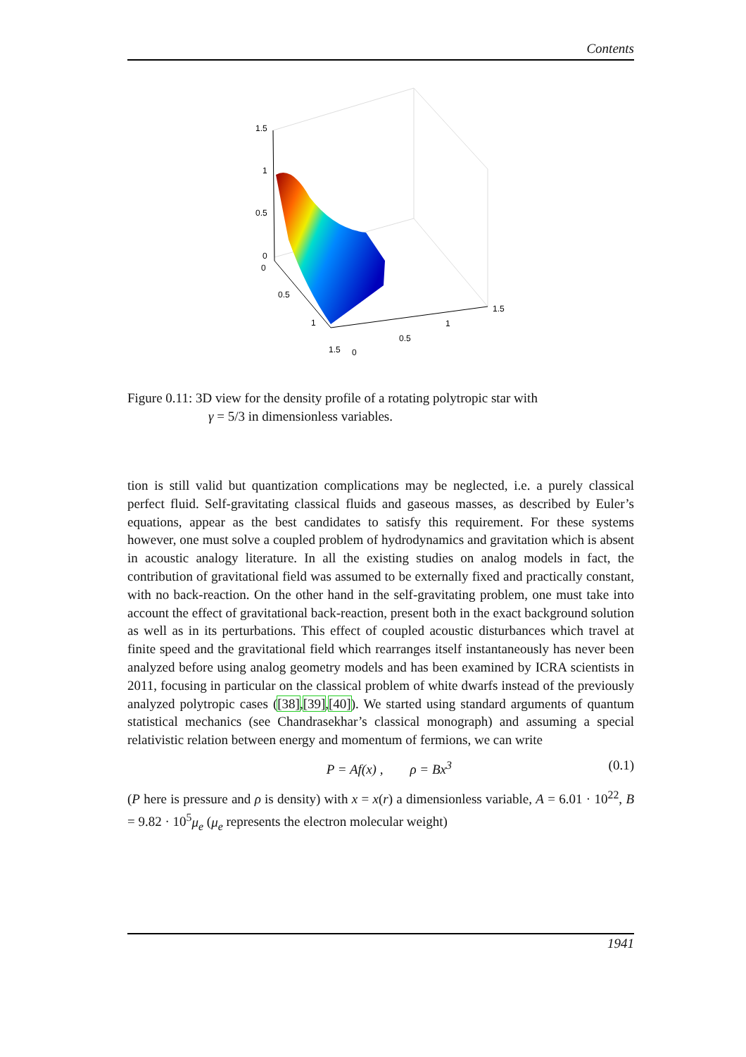Contents
1.5
1
0.5
0
0
0.5
1
1.5
0
0.5
1
1.5
Figure 0.11: 3D view for the density profile of a rotating polytropic star with
γ = 5/3 in dimensionless variables.
tion is still valid but quantization complications may be neglected, i.e. a purely classical perfect fluid. Self-gravitating classical fluids and gaseous masses, as described by Euler’s equations, appear as the best candidates to satisfy this requirement. For these systems however, one must solve a coupled problem of hydrodynamics and gravitation which is absent in acoustic analogy literature. In all the existing studies on analog models in fact, the contribution of gravitational field was assumed to be externally fixed and practically constant, with no back-reaction. On the other hand in the self-gravitating problem, one must take into account the effect of gravitational back-reaction, present both in the exact background solution as well as in its perturbations. This effect of coupled acoustic disturbances which travel at finite speed and the gravitational field which rearranges itself instantaneously has never been analyzed before using analog geometry models and has been examined by ICRA scientists in 2011, focusing in particular on the classical problem of white dwarfs instead of the previously analyzed polytropic cases ([38],[39],[40]). We started using standard arguments of quantum statistical mechanics (see Chandrasekhar’s classical monograph) and assuming a special relativistic relation between energy and momentum of fermions, we can write
P = Af(x) , ρ = Bx<sup>3</sup> (0.1)
(P here is pressure and ρ is density) with x = x(r) a dimensionless variable, A = 6.01 · 10<sup>22</sup>, B = 9.82 · 10<sup>5</sup>μ<sub>e</sub> (μ<sub>e</sub> represents the electron molecular weight)
1941